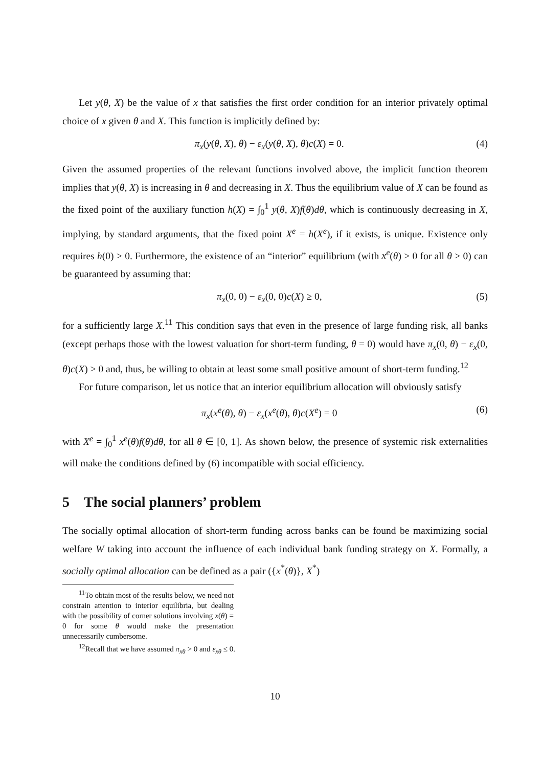Let y(θ, X) be the value of x that satisfies the first order condition for an interior privately optimal choice of x given θ and X. This function is implicitly defined by:
π<sub>x</sub>(y(θ, X), θ) − ε<sub>x</sub>(y(θ, X), θ)c(X) = 0. (4)
Given the assumed properties of the relevant functions involved above, the implicit function theorem implies that y(θ, X) is increasing in θ and decreasing in X. Thus the equilibrium value of X can be found as the fixed point of the auxiliary function h(X) = ∫<sub>0</sub><sup>1</sup> y(θ, X)f(θ)dθ, which is continuously decreasing in X, implying, by standard arguments, that the fixed point X<sup>e</sup> = h(X<sup>e</sup>), if it exists, is unique. Existence only requires h(0) > 0. Furthermore, the existence of an “interior” equilibrium (with x<sup>e</sup>(θ) > 0 for all θ > 0) can be guaranteed by assuming that:
π<sub>x</sub>(0, 0) − ε<sub>x</sub>(0, 0)c(X) ≥ 0, (5)
for a sufficiently large X.<sup>11</sup> This condition says that even in the presence of large funding risk, all banks (except perhaps those with the lowest valuation for short-term funding, θ = 0) would have π<sub>x</sub>(0, θ) − ε<sub>x</sub>(0, θ)c(X) > 0 and, thus, be willing to obtain at least some small positive amount of short-term funding.<sup>12</sup>
For future comparison, let us notice that an interior equilibrium allocation will obviously satisfy
π<sub>x</sub>(x<sup>e</sup>(θ), θ) − ε<sub>x</sub>(x<sup>e</sup>(θ), θ)c(X<sup>e</sup>) = 0 (6)
with X<sup>e</sup> = ∫<sub>0</sub><sup>1</sup> x<sup>e</sup>(θ)f(θ)dθ, for all θ ∈ [0, 1]. As shown below, the presence of systemic risk externalities will make the conditions defined by (6) incompatible with social efficiency.
5 The social planners’ problem
The socially optimal allocation of short-term funding across banks can be found be maximizing social welfare W taking into account the influence of each individual bank funding strategy on X. Formally, a socially optimal allocation can be defined as a pair ({x<sup>*</sup>(θ)}, X<sup>*</sup>)
<sup>11</sup> To obtain most of the results below, we need not constrain attention to interior equilibria, but dealing with the possibility of corner solutions involving x(θ) = 0 for some θ would make the presentation unnecessarily cumbersome.
<sup>12</sup> Recall that we have assumed π<sub>xθ</sub> > 0 and ε<sub>xθ</sub> ≤ 0.
10